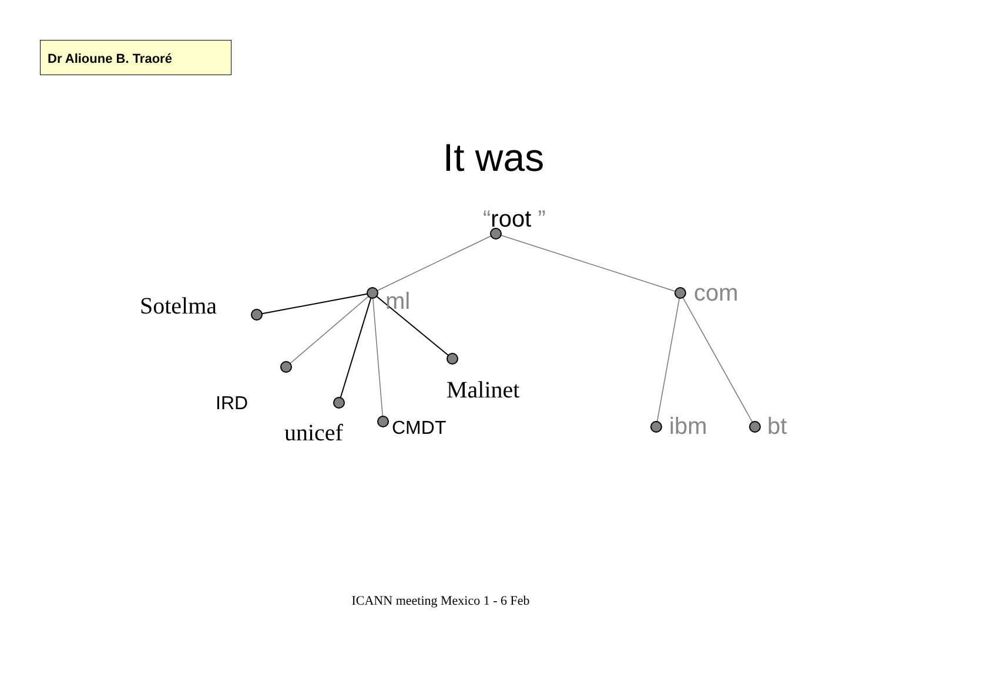Dr Alioune B. Traoré
It was
“root ”
ml com
Sotelma
Malinet
IRD
unicef CMDT ibm bt
ICANN meeting Mexico 1 - 6 Feb